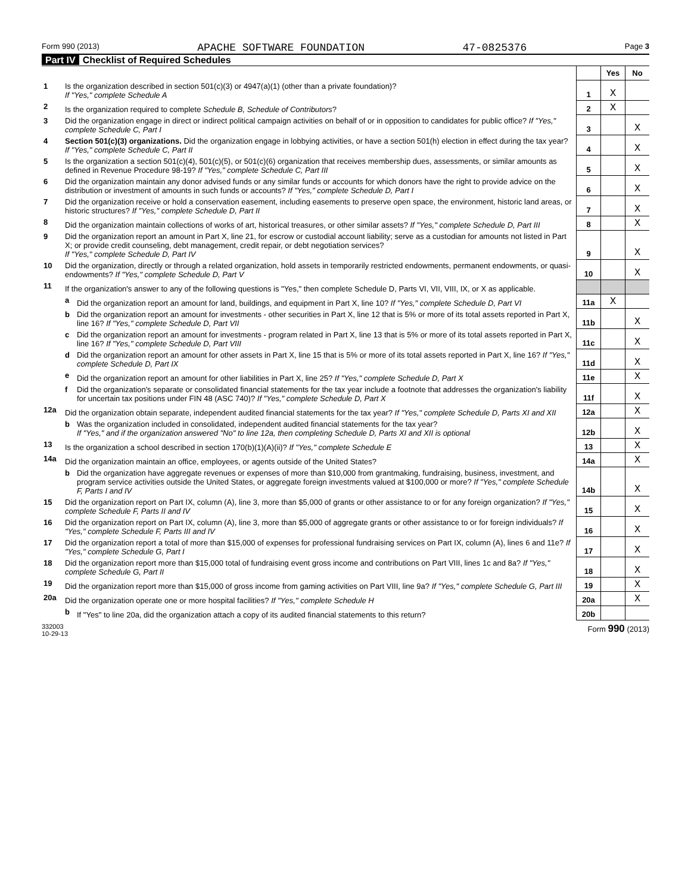Form 990 (2013) APACHE SOFTWARE FOUNDATION 47-0825376 Page 3
Part IV Checklist of Required Schedules
| | | | | Yes | No |
| 1 | Is the organization described in section 501(c)(3) or 4947(a)(1) (other than a private foundation)? If "Yes," complete Schedule A | | 1 | X | |
| 2 | Is the organization required to complete Schedule B, Schedule of Contributors ? | | 2 | X | |
| 3 | Did the organization engage in direct or indirect political campaign activities on behalf of or in opposition to candidates for public office? If "Yes," complete Schedule C, Part I | | 3 | | X |
| 4 | Section 501(c)(3) organizations. Did the organization engage in lobbying activities, or have a section 501(h) election in effect during the tax year? If "Yes," complete Schedule C, Part II | | 4 | | X |
| 5 | Is the organization a section 501(c)(4), 501(c)(5), or 501(c)(6) organization that receives membership dues, assessments, or similar amounts as defined in Revenue Procedure 98-19? If "Yes," complete Schedule C, Part III | | 5 | | X |
| 6 | Did the organization maintain any donor advised funds or any similar funds or accounts for which donors have the right to provide advice on the distribution or investment of amounts in such funds or accounts? If "Yes," complete Schedule D, Part I | | 6 | | X |
| 7 | Did the organization receive or hold a conservation easement, including easements to preserve open space, the environment, historic land areas, or historic structures? If "Yes," complete Schedule D, Part II | | 7 | | X |
| 8 | Did the organization maintain collections of works of art, historical treasures, or other similar assets? If "Yes," complete Schedule D, Part III | | 8 | | X |
| 9 | Did the organization report an amount in Part X, line 21, for escrow or custodial account liability; serve as a custodian for amounts not listed in Part X; or provide credit counseling, debt management, credit repair, or debt negotiation services? If "Yes," complete Schedule D, Part IV | | 9 | | X |
| 10 | Did the organization, directly or through a related organization, hold assets in temporarily restricted endowments, permanent endowments, or quasi-endowments? If "Yes," complete Schedule D, Part V | | 10 | | X |
| 11 | If the organization's answer to any of the following questions is "Yes," then complete Schedule D, Parts VI, VII, VIII, IX, or X as applicable. | | | | |
| | a | Did the organization report an amount for land, buildings, and equipment in Part X, line 10? If "Yes," complete Schedule D, Part VI | 11a | X | |
| | b | Did the organization report an amount for investments - other securities in Part X, line 12 that is 5% or more of its total assets reported in Part X, line 16? If "Yes," complete Schedule D, Part VII | 11b | | X |
| | c | Did the organization report an amount for investments - program related in Part X, line 13 that is 5% or more of its total assets reported in Part X, line 16? If "Yes," complete Schedule D, Part VIII | 11c | | X |
| | d | Did the organization report an amount for other assets in Part X, line 15 that is 5% or more of its total assets reported in Part X, line 16? If "Yes," complete Schedule D, Part IX | 11d | | X |
| | e | Did the organization report an amount for other liabilities in Part X, line 25? If "Yes," complete Schedule D, Part X | 11e | | X |
| | f | Did the organization's separate or consolidated financial statements for the tax year include a footnote that addresses the organization's liability for uncertain tax positions under FIN 48 (ASC 740)? If "Yes," complete Schedule D, Part X | 11f | | X |
| 12a | Did the organization obtain separate, independent audited financial statements for the tax year? If "Yes," complete Schedule D, Parts XI and XII | | 12a | | X |
| | b | Was the organization included in consolidated, independent audited financial statements for the tax year? If "Yes," and if the organization answered "No" to line 12a, then completing Schedule D, Parts XI and XII is optional | 12b | | X |
| 13 | Is the organization a school described in section 170(b)(1)(A)(ii)? If "Yes," complete Schedule E | | 13 | | X |
| 14a | Did the organization maintain an office, employees, or agents outside of the United States? | | 14a | | X |
| | b | Did the organization have aggregate revenues or expenses of more than $10,000 from grantmaking, fundraising, business, investment, and program service activities outside the United States, or aggregate foreign investments valued at $100,000 or more? If "Yes," complete Schedule F, Parts I and IV | 14b | | X |
| 15 | Did the organization report on Part IX, column (A), line 3, more than $5,000 of grants or other assistance to or for any foreign organization? If "Yes," complete Schedule F, Parts II and IV | | 15 | | X |
| 16 | Did the organization report on Part IX, column (A), line 3, more than $5,000 of aggregate grants or other assistance to or for foreign individuals? If "Yes," complete Schedule F, Parts III and IV | | 16 | | X |
| 17 | Did the organization report a total of more than $15,000 of expenses for professional fundraising services on Part IX, column (A), lines 6 and 11e? If "Yes," complete Schedule G, Part I | | 17 | | X |
| 18 | Did the organization report more than $15,000 total of fundraising event gross income and contributions on Part VIII, lines 1c and 8a? If "Yes," complete Schedule G, Part II | | 18 | | X |
| 19 | Did the organization report more than $15,000 of gross income from gaming activities on Part VIII, line 9a? If "Yes," complete Schedule G, Part III | | 19 | | X |
| 20a | Did the organization operate one or more hospital facilities? If "Yes," complete Schedule H | | 20a | | X |
| | b | If "Yes" to line 20a, did the organization attach a copy of its audited financial statements to this return? | 20b | | |
332003
10-29-13 Form 990 (2013)